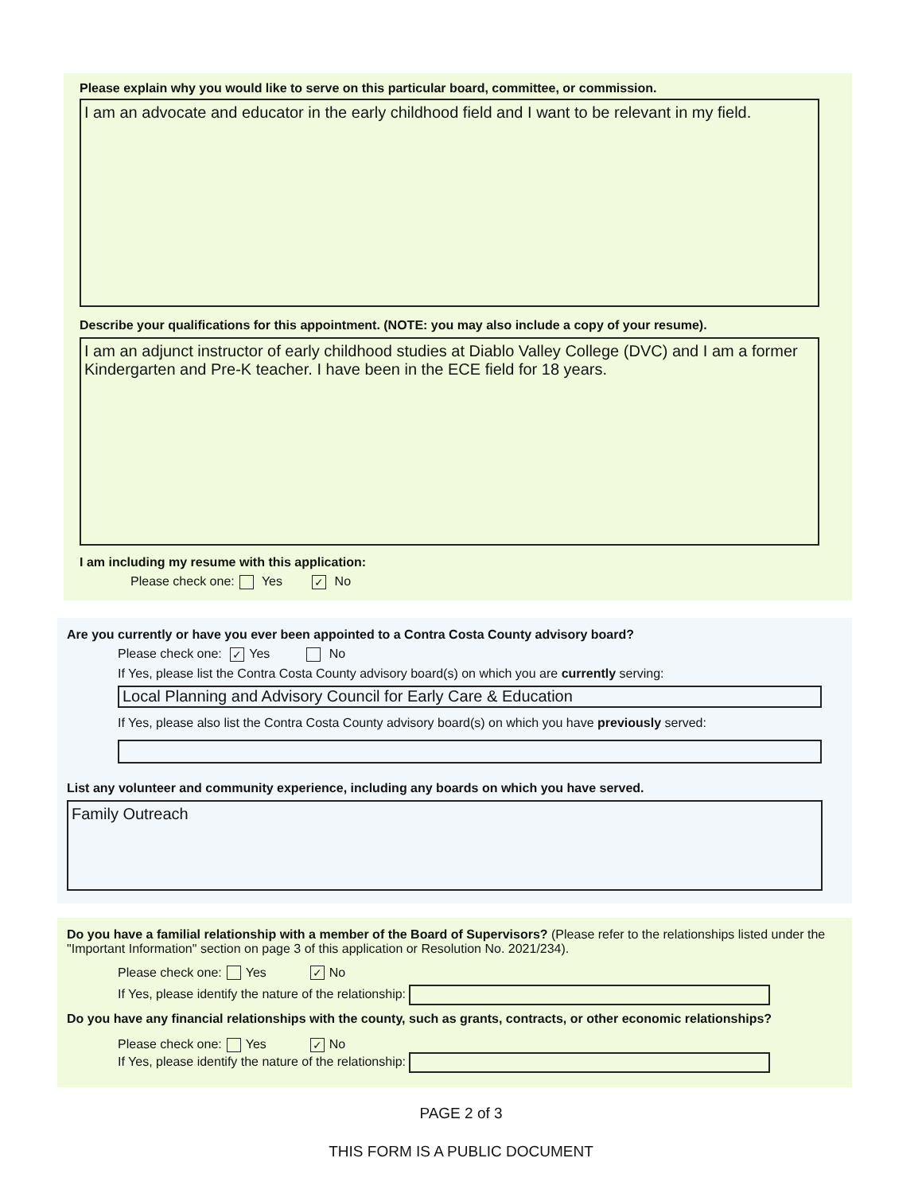Please explain why you would like to serve on this particular board, committee, or commission.
I am an advocate and educator in the early childhood field and I want to be relevant in my field.
Describe your qualifications for this appointment. (NOTE: you may also include a copy of your resume).
I am an adjunct instructor of early childhood studies at Diablo Valley College (DVC) and I am a former Kindergarten and Pre-K teacher. I have been in the ECE field for 18 years.
I am including my resume with this application:
Please check one: Yes ✓ No
Are you currently or have you ever been appointed to a Contra Costa County advisory board?
Please check one: ✓ Yes No
If Yes, please list the Contra Costa County advisory board(s) on which you are currently serving:
Local Planning and Advisory Council for Early Care & Education
If Yes, please also list the Contra Costa County advisory board(s) on which you have previously served:
List any volunteer and community experience, including any boards on which you have served.
Family Outreach
Do you have a familial relationship with a member of the Board of Supervisors? (Please refer to the relationships listed under the "Important Information" section on page 3 of this application or Resolution No. 2021/234).
Please check one: Yes ✓ No
If Yes, please identify the nature of the relationship:
Do you have any financial relationships with the county, such as grants, contracts, or other economic relationships?
Please check one: Yes ✓ No
If Yes, please identify the nature of the relationship:
PAGE 2 of 3
THIS FORM IS A PUBLIC DOCUMENT